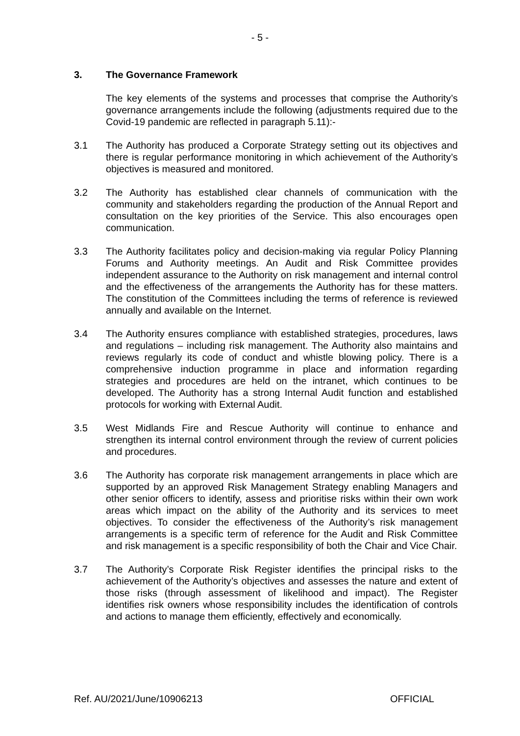- 5 -
3. The Governance Framework
The key elements of the systems and processes that comprise the Authority’s governance arrangements include the following (adjustments required due to the Covid-19 pandemic are reflected in paragraph 5.11):-
3.1 The Authority has produced a Corporate Strategy setting out its objectives and there is regular performance monitoring in which achievement of the Authority’s objectives is measured and monitored.
3.2 The Authority has established clear channels of communication with the community and stakeholders regarding the production of the Annual Report and consultation on the key priorities of the Service. This also encourages open communication.
3.3 The Authority facilitates policy and decision-making via regular Policy Planning Forums and Authority meetings. An Audit and Risk Committee provides independent assurance to the Authority on risk management and internal control and the effectiveness of the arrangements the Authority has for these matters. The constitution of the Committees including the terms of reference is reviewed annually and available on the Internet.
3.4 The Authority ensures compliance with established strategies, procedures, laws and regulations – including risk management. The Authority also maintains and reviews regularly its code of conduct and whistle blowing policy. There is a comprehensive induction programme in place and information regarding strategies and procedures are held on the intranet, which continues to be developed. The Authority has a strong Internal Audit function and established protocols for working with External Audit.
3.5 West Midlands Fire and Rescue Authority will continue to enhance and strengthen its internal control environment through the review of current policies and procedures.
3.6 The Authority has corporate risk management arrangements in place which are supported by an approved Risk Management Strategy enabling Managers and other senior officers to identify, assess and prioritise risks within their own work areas which impact on the ability of the Authority and its services to meet objectives. To consider the effectiveness of the Authority’s risk management arrangements is a specific term of reference for the Audit and Risk Committee and risk management is a specific responsibility of both the Chair and Vice Chair.
3.7 The Authority’s Corporate Risk Register identifies the principal risks to the achievement of the Authority’s objectives and assesses the nature and extent of those risks (through assessment of likelihood and impact). The Register identifies risk owners whose responsibility includes the identification of controls and actions to manage them efficiently, effectively and economically.
Ref. AU/2021/June/10906213 OFFICIAL